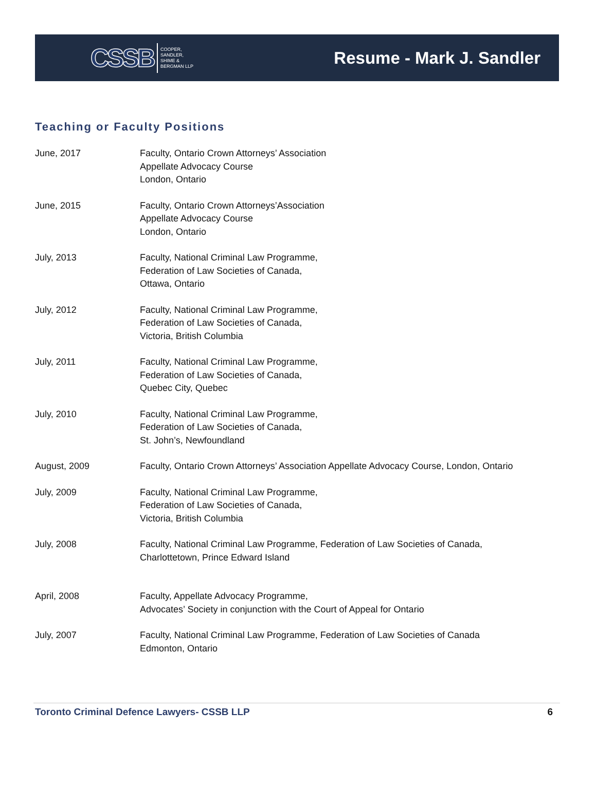CSSB COOPER,
SANDLER,
SHIME &
BERGMAN LLP
Resume - Mark J. Sandler
Teaching or Faculty Positions
June, 2017 Faculty, Ontario Crown Attorneys’ Association
Appellate Advocacy Course
London, Ontario
June, 2015 Faculty, Ontario Crown Attorneys’Association
Appellate Advocacy Course
London, Ontario
July, 2013 Faculty, National Criminal Law Programme,
Federation of Law Societies of Canada,
Ottawa, Ontario
July, 2012 Faculty, National Criminal Law Programme,
Federation of Law Societies of Canada,
Victoria, British Columbia
July, 2011 Faculty, National Criminal Law Programme,
Federation of Law Societies of Canada,
Quebec City, Quebec
July, 2010 Faculty, National Criminal Law Programme,
Federation of Law Societies of Canada,
St. John’s, Newfoundland
August, 2009 Faculty, Ontario Crown Attorneys’ Association Appellate Advocacy Course, London, Ontario
July, 2009 Faculty, National Criminal Law Programme,
Federation of Law Societies of Canada,
Victoria, British Columbia
July, 2008 Faculty, National Criminal Law Programme, Federation of Law Societies of Canada,
Charlottetown, Prince Edward Island
April, 2008 Faculty, Appellate Advocacy Programme,
Advocates’ Society in conjunction with the Court of Appeal for Ontario
July, 2007 Faculty, National Criminal Law Programme, Federation of Law Societies of Canada
Edmonton, Ontario
Toronto Criminal Defence Lawyers- CSSB LLP 6